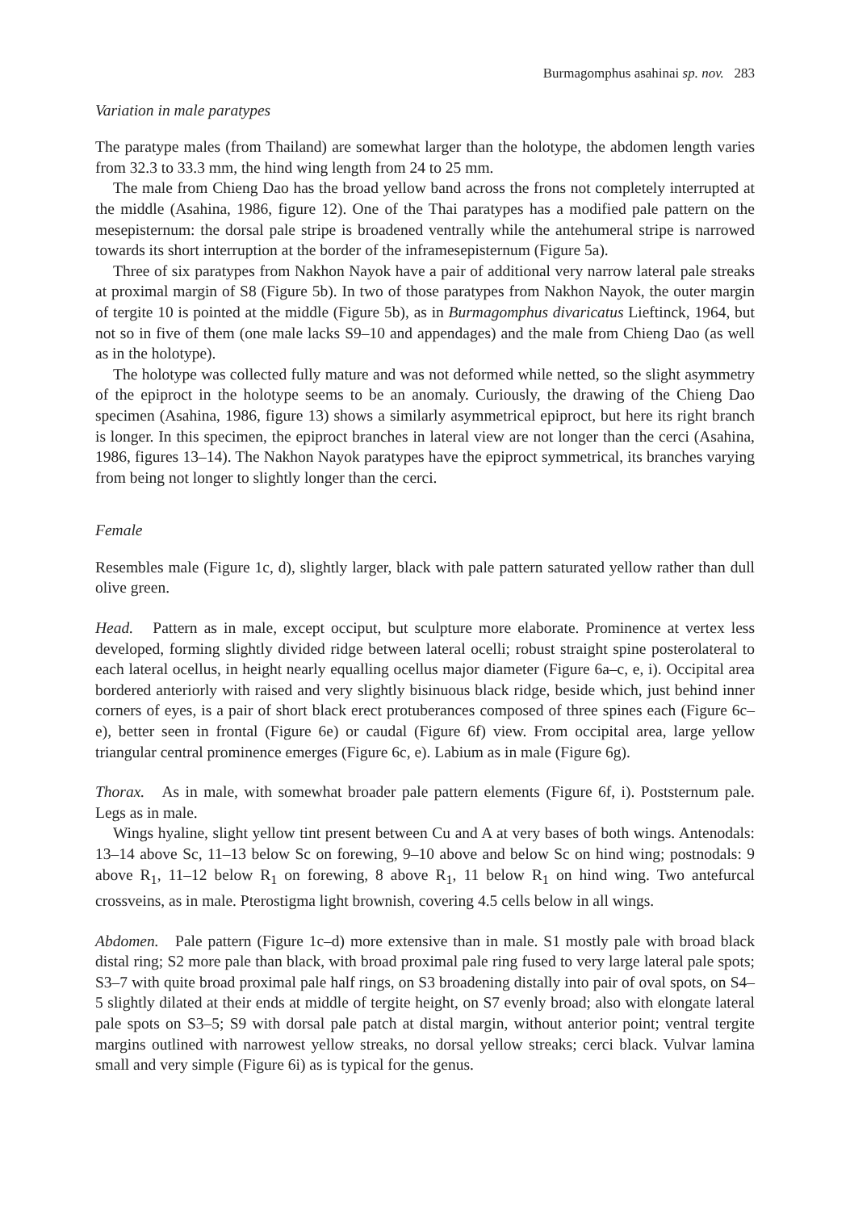Burmagomphus asahinai sp. nov. 283
Variation in male paratypes
The paratype males (from Thailand) are somewhat larger than the holotype, the abdomen length varies from 32.3 to 33.3 mm, the hind wing length from 24 to 25 mm.
The male from Chieng Dao has the broad yellow band across the frons not completely interrupted at the middle (Asahina, 1986, figure 12). One of the Thai paratypes has a modified pale pattern on the mesepisternum: the dorsal pale stripe is broadened ventrally while the antehumeral stripe is narrowed towards its short interruption at the border of the inframesepisternum (Figure 5a).
Three of six paratypes from Nakhon Nayok have a pair of additional very narrow lateral pale streaks at proximal margin of S8 (Figure 5b). In two of those paratypes from Nakhon Nayok, the outer margin of tergite 10 is pointed at the middle (Figure 5b), as in Burmagomphus divaricatus Lieftinck, 1964, but not so in five of them (one male lacks S9–10 and appendages) and the male from Chieng Dao (as well as in the holotype).
The holotype was collected fully mature and was not deformed while netted, so the slight asymmetry of the epiproct in the holotype seems to be an anomaly. Curiously, the drawing of the Chieng Dao specimen (Asahina, 1986, figure 13) shows a similarly asymmetrical epiproct, but here its right branch is longer. In this specimen, the epiproct branches in lateral view are not longer than the cerci (Asahina, 1986, figures 13–14). The Nakhon Nayok paratypes have the epiproct symmetrical, its branches varying from being not longer to slightly longer than the cerci.
Female
Resembles male (Figure 1c, d), slightly larger, black with pale pattern saturated yellow rather than dull olive green.
Head. Pattern as in male, except occiput, but sculpture more elaborate. Prominence at vertex less developed, forming slightly divided ridge between lateral ocelli; robust straight spine posterolateral to each lateral ocellus, in height nearly equalling ocellus major diameter (Figure 6a–c, e, i). Occipital area bordered anteriorly with raised and very slightly bisinuous black ridge, beside which, just behind inner corners of eyes, is a pair of short black erect protuberances composed of three spines each (Figure 6c–e), better seen in frontal (Figure 6e) or caudal (Figure 6f) view. From occipital area, large yellow triangular central prominence emerges (Figure 6c, e). Labium as in male (Figure 6g).
Thorax. As in male, with somewhat broader pale pattern elements (Figure 6f, i). Poststernum pale. Legs as in male.
Wings hyaline, slight yellow tint present between Cu and A at very bases of both wings. Antenodals: 13–14 above Sc, 11–13 below Sc on forewing, 9–10 above and below Sc on hind wing; postnodals: 9 above R<sub>1</sub>, 11–12 below R<sub>1</sub> on forewing, 8 above R<sub>1</sub>, 11 below R<sub>1</sub> on hind wing. Two antefurcal crossveins, as in male. Pterostigma light brownish, covering 4.5 cells below in all wings.
Abdomen. Pale pattern (Figure 1c–d) more extensive than in male. S1 mostly pale with broad black distal ring; S2 more pale than black, with broad proximal pale ring fused to very large lateral pale spots; S3–7 with quite broad proximal pale half rings, on S3 broadening distally into pair of oval spots, on S4–5 slightly dilated at their ends at middle of tergite height, on S7 evenly broad; also with elongate lateral pale spots on S3–5; S9 with dorsal pale patch at distal margin, without anterior point; ventral tergite margins outlined with narrowest yellow streaks, no dorsal yellow streaks; cerci black. Vulvar lamina small and very simple (Figure 6i) as is typical for the genus.